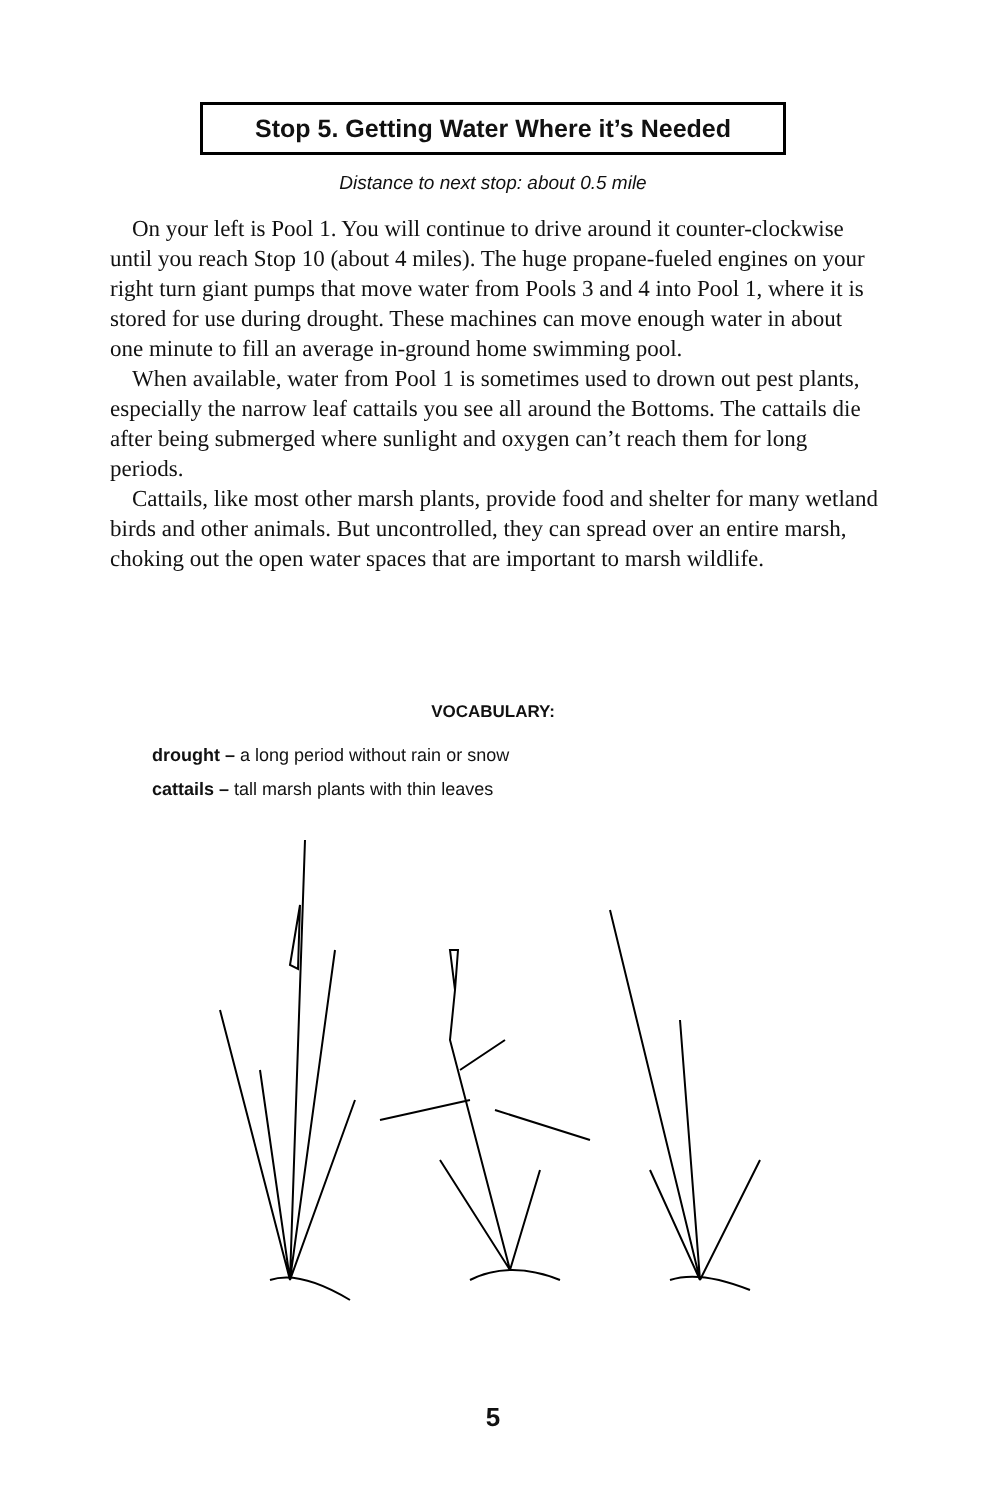Stop 5. Getting Water Where it’s Needed
Distance to next stop: about 0.5 mile
On your left is Pool 1. You will continue to drive around it counter-clockwise until you reach Stop 10 (about 4 miles). The huge propane-fueled engines on your right turn giant pumps that move water from Pools 3 and 4 into Pool 1, where it is stored for use during drought. These machines can move enough water in about one minute to fill an average in-ground home swimming pool.
When available, water from Pool 1 is sometimes used to drown out pest plants, especially the narrow leaf cattails you see all around the Bottoms. The cattails die after being submerged where sunlight and oxygen can’t reach them for long periods.
Cattails, like most other marsh plants, provide food and shelter for many wetland birds and other animals. But uncontrolled, they can spread over an entire marsh, choking out the open water spaces that are important to marsh wildlife.
VOCABULARY:
drought – a long period without rain or snow
cattails – tall marsh plants with thin leaves
5